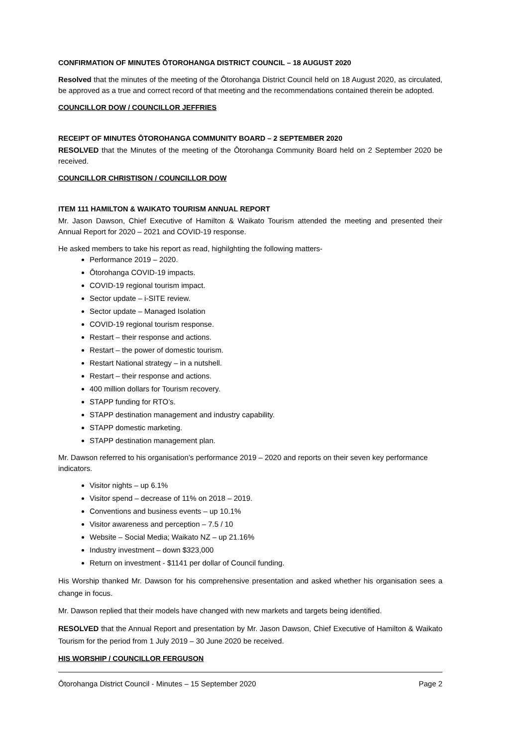CONFIRMATION OF MINUTES ŌTOROHANGA DISTRICT COUNCIL – 18 AUGUST 2020
Resolved that the minutes of the meeting of the Ōtorohanga District Council held on 18 August 2020, as circulated, be approved as a true and correct record of that meeting and the recommendations contained therein be adopted.
COUNCILLOR DOW / COUNCILLOR JEFFRIES
RECEIPT OF MINUTES ŌTOROHANGA COMMUNITY BOARD – 2 SEPTEMBER 2020
RESOLVED that the Minutes of the meeting of the Ōtorohanga Community Board held on 2 September 2020 be received.
COUNCILLOR CHRISTISON / COUNCILLOR DOW
ITEM 111 HAMILTON & WAIKATO TOURISM ANNUAL REPORT
Mr. Jason Dawson, Chief Executive of Hamilton & Waikato Tourism attended the meeting and presented their Annual Report for 2020 – 2021 and COVID-19 response.
He asked members to take his report as read, highilghting the following matters-
Performance 2019 – 2020.
Ōtorohanga COVID-19 impacts.
COVID-19 regional tourism impact.
Sector update – i-SITE review.
Sector update – Managed Isolation
COVID-19 regional tourism response.
Restart – their response and actions.
Restart – the power of domestic tourism.
Restart National strategy – in a nutshell.
Restart – their response and actions.
400 million dollars for Tourism recovery.
STAPP funding for RTO’s.
STAPP destination management and industry capability.
STAPP domestic marketing.
STAPP destination management plan.
Mr. Dawson referred to his organisation’s performance 2019 – 2020 and reports on their seven key performance indicators.
Visitor nights – up 6.1%
Visitor spend – decrease of 11% on 2018 – 2019.
Conventions and business events – up 10.1%
Visitor awareness and perception – 7.5 / 10
Website – Social Media; Waikato NZ – up 21.16%
Industry investment – down $323,000
Return on investment - $1141 per dollar of Council funding.
His Worship thanked Mr. Dawson for his comprehensive presentation and asked whether his organisation sees a change in focus.
Mr. Dawson replied that their models have changed with new markets and targets being identified.
RESOLVED that the Annual Report and presentation by Mr. Jason Dawson, Chief Executive of Hamilton & Waikato Tourism for the period from 1 July 2019 – 30 June 2020 be received.
HIS WORSHIP / COUNCILLOR FERGUSON
Ōtorohanga District Council - Minutes – 15 September 2020 Page 2